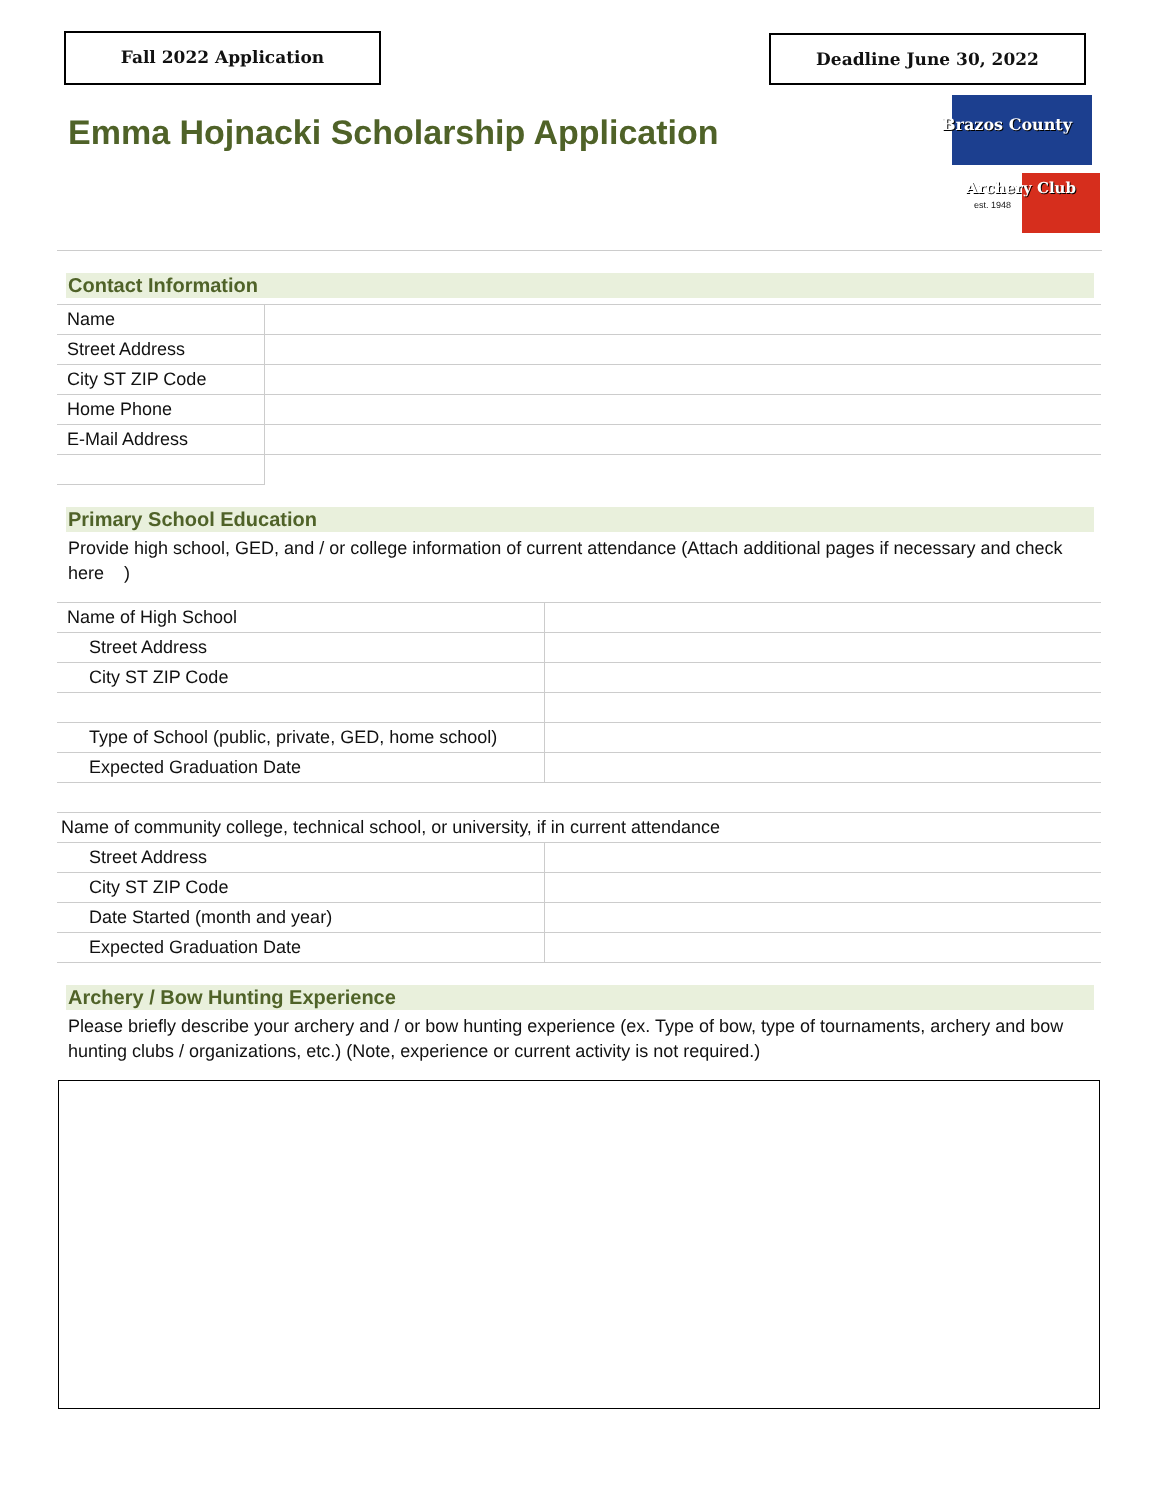Fall 2022 Application Deadline June 30, 2022
Emma Hojnacki Scholarship Application
Brazos County
Archery Club
est. 1948
Contact Information
| Name | |
| Street Address | |
| City ST ZIP Code | |
| Home Phone | |
| E-Mail Address | |
Primary School Education
Provide high school, GED, and / or college information of current attendance (Attach additional pages if necessary and check here )
| Name of High School | |
| Street Address | |
| City ST ZIP Code | |
| Type of School (public, private, GED, home school) | |
| Expected Graduation Date | |
| Name of community college, technical school, or university, if in current attendance | |
| Street Address | |
| City ST ZIP Code | |
| Date Started (month and year) | |
| Expected Graduation Date | |
Archery / Bow Hunting Experience
Please briefly describe your archery and / or bow hunting experience (ex. Type of bow, type of tournaments, archery and bow hunting clubs / organizations, etc.) (Note, experience or current activity is not required.)